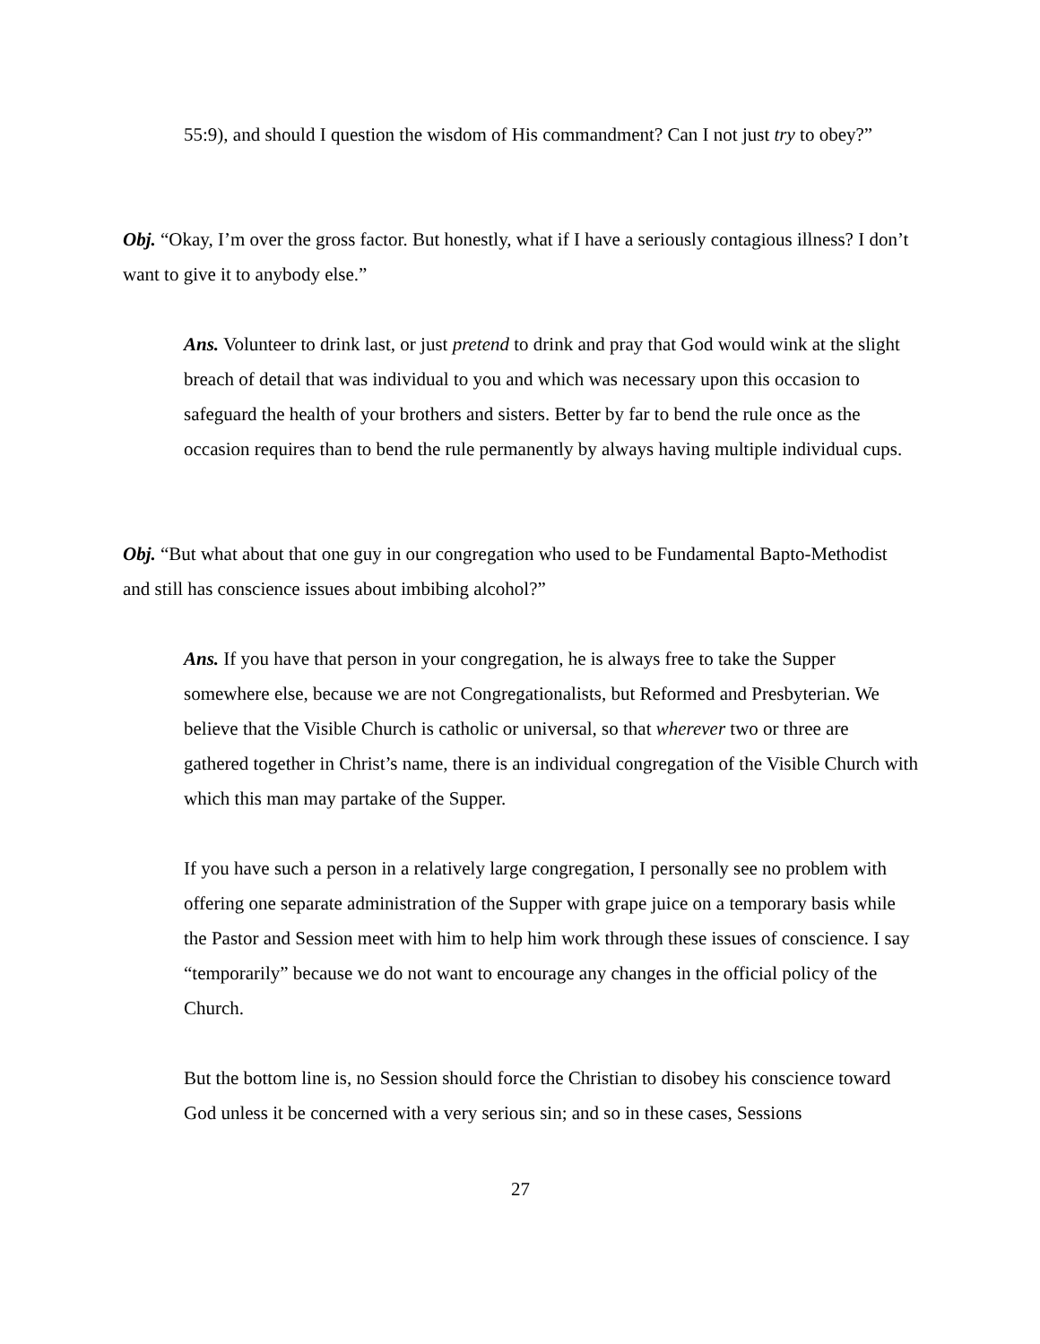55:9), and should I question the wisdom of His commandment? Can I not just try to obey?”
Obj. “Okay, I’m over the gross factor. But honestly, what if I have a seriously contagious illness? I don’t want to give it to anybody else.”
Ans. Volunteer to drink last, or just pretend to drink and pray that God would wink at the slight breach of detail that was individual to you and which was necessary upon this occasion to safeguard the health of your brothers and sisters. Better by far to bend the rule once as the occasion requires than to bend the rule permanently by always having multiple individual cups.
Obj. “But what about that one guy in our congregation who used to be Fundamental Bapto-Methodist and still has conscience issues about imbibing alcohol?”
Ans. If you have that person in your congregation, he is always free to take the Supper somewhere else, because we are not Congregationalists, but Reformed and Presbyterian. We believe that the Visible Church is catholic or universal, so that wherever two or three are gathered together in Christ’s name, there is an individual congregation of the Visible Church with which this man may partake of the Supper.
If you have such a person in a relatively large congregation, I personally see no problem with offering one separate administration of the Supper with grape juice on a temporary basis while the Pastor and Session meet with him to help him work through these issues of conscience. I say “temporarily” because we do not want to encourage any changes in the official policy of the Church.
But the bottom line is, no Session should force the Christian to disobey his conscience toward God unless it be concerned with a very serious sin; and so in these cases, Sessions
27